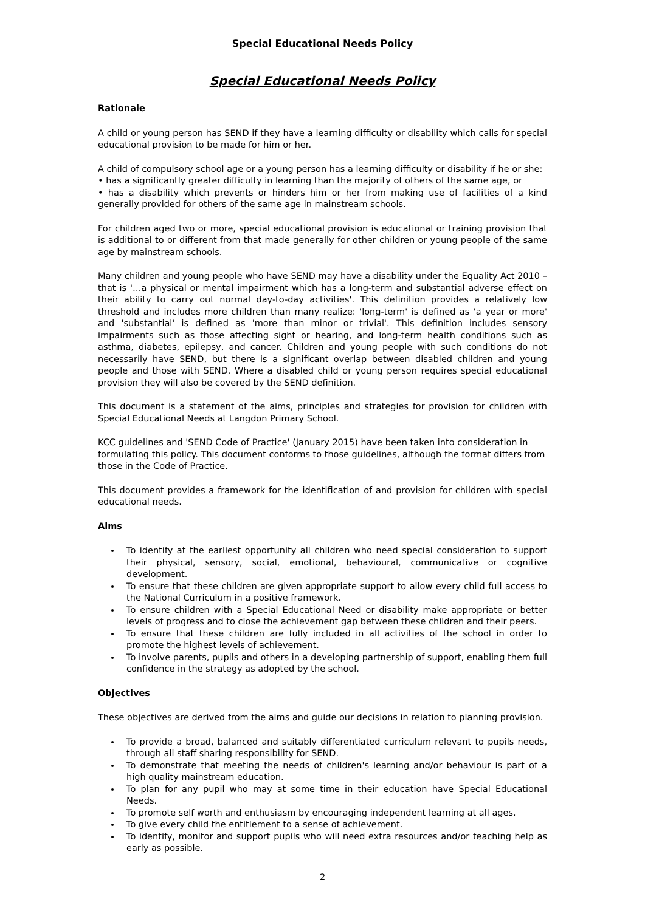Special Educational Needs Policy
Special Educational Needs Policy
Rationale
A child or young person has SEND if they have a learning difficulty or disability which calls for special educational provision to be made for him or her.
A child of compulsory school age or a young person has a learning difficulty or disability if he or she:
• has a significantly greater difficulty in learning than the majority of others of the same age, or
• has a disability which prevents or hinders him or her from making use of facilities of a kind generally provided for others of the same age in mainstream schools.
For children aged two or more, special educational provision is educational or training provision that is additional to or different from that made generally for other children or young people of the same age by mainstream schools.
Many children and young people who have SEND may have a disability under the Equality Act 2010 – that is '…a physical or mental impairment which has a long-term and substantial adverse effect on their ability to carry out normal day-to-day activities'. This definition provides a relatively low threshold and includes more children than many realize: 'long-term' is defined as 'a year or more' and 'substantial' is defined as 'more than minor or trivial'. This definition includes sensory impairments such as those affecting sight or hearing, and long-term health conditions such as asthma, diabetes, epilepsy, and cancer. Children and young people with such conditions do not necessarily have SEND, but there is a significant overlap between disabled children and young people and those with SEND. Where a disabled child or young person requires special educational provision they will also be covered by the SEND definition.
This document is a statement of the aims, principles and strategies for provision for children with Special Educational Needs at Langdon Primary School.
KCC guidelines and 'SEND Code of Practice' (January 2015) have been taken into consideration in formulating this policy. This document conforms to those guidelines, although the format differs from those in the Code of Practice.
This document provides a framework for the identification of and provision for children with special educational needs.
Aims
To identify at the earliest opportunity all children who need special consideration to support their physical, sensory, social, emotional, behavioural, communicative or cognitive development.
To ensure that these children are given appropriate support to allow every child full access to the National Curriculum in a positive framework.
To ensure children with a Special Educational Need or disability make appropriate or better levels of progress and to close the achievement gap between these children and their peers.
To ensure that these children are fully included in all activities of the school in order to promote the highest levels of achievement.
To involve parents, pupils and others in a developing partnership of support, enabling them full confidence in the strategy as adopted by the school.
Objectives
These objectives are derived from the aims and guide our decisions in relation to planning provision.
To provide a broad, balanced and suitably differentiated curriculum relevant to pupils needs, through all staff sharing responsibility for SEND.
To demonstrate that meeting the needs of children's learning and/or behaviour is part of a high quality mainstream education.
To plan for any pupil who may at some time in their education have Special Educational Needs.
To promote self worth and enthusiasm by encouraging independent learning at all ages.
To give every child the entitlement to a sense of achievement.
To identify, monitor and support pupils who will need extra resources and/or teaching help as early as possible.
2